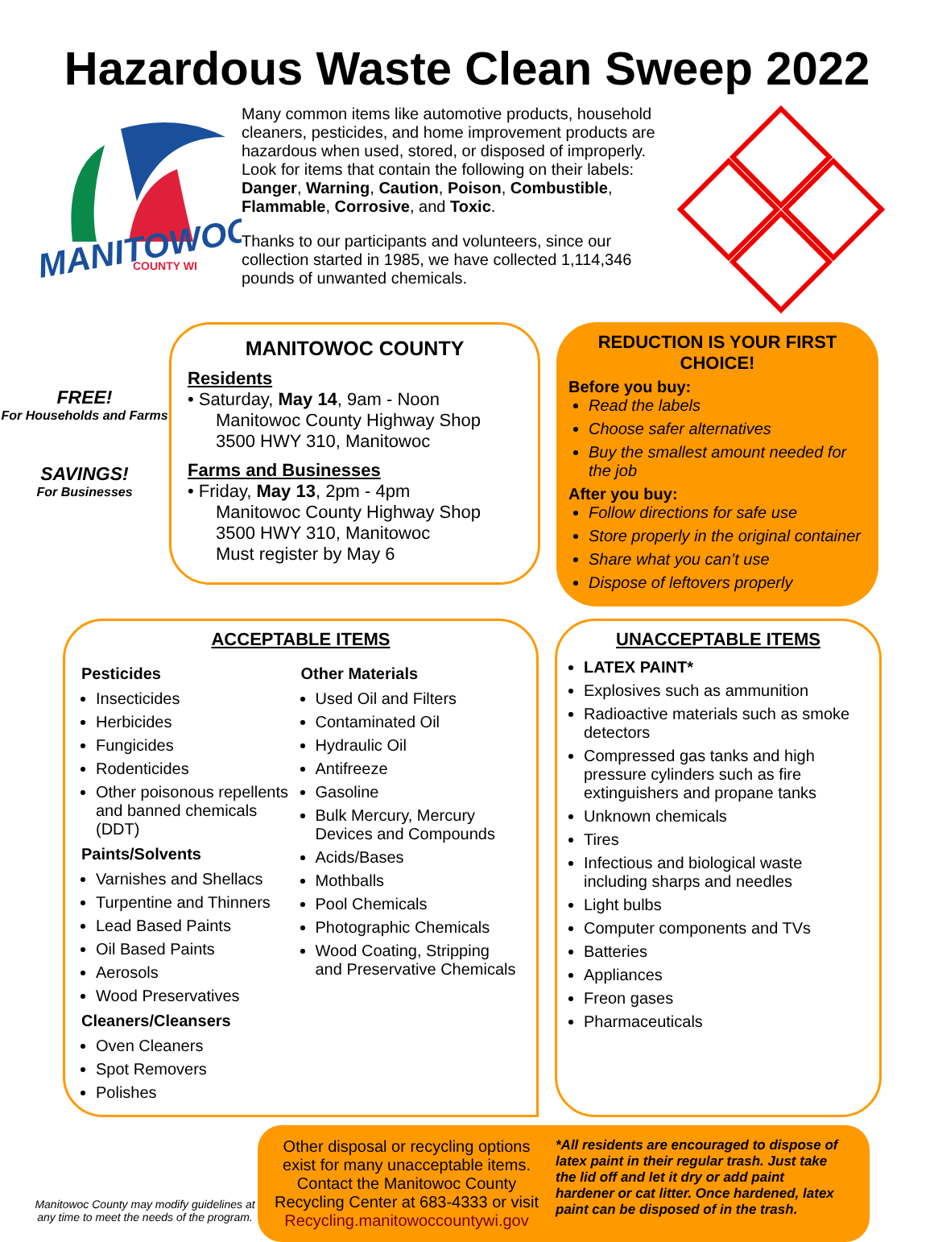Hazardous Waste Clean Sweep 2022
MANITOWOC
COUNTY WI
Many common items like automotive products, household cleaners, pesticides, and home improvement products are hazardous when used, stored, or disposed of improperly. Look for items that contain the following on their labels: Danger, Warning, Caution, Poison, Combustible, Flammable, Corrosive, and Toxic.
Thanks to our participants and volunteers, since our collection started in 1985, we have collected 1,114,346 pounds of unwanted chemicals.
FREE!
For Households and Farms
SAVINGS!
For Businesses
MANITOWOC COUNTY
Residents
• Saturday, May 14, 9am - Noon
Manitowoc County Highway Shop
3500 HWY 310, Manitowoc
Farms and Businesses
• Friday, May 13, 2pm - 4pm
Manitowoc County Highway Shop
3500 HWY 310, Manitowoc
Must register by May 6
REDUCTION IS YOUR FIRST CHOICE!
Before you buy:
Read the labels
Choose safer alternatives
Buy the smallest amount needed for the job
After you buy:
Follow directions for safe use
Store properly in the original container
Share what you can’t use
Dispose of leftovers properly
ACCEPTABLE ITEMS
Pesticides
Insecticides
Herbicides
Fungicides
Rodenticides
Other poisonous repellents and banned chemicals (DDT)
Paints/Solvents
Varnishes and Shellacs
Turpentine and Thinners
Lead Based Paints
Oil Based Paints
Aerosols
Wood Preservatives
Cleaners/Cleansers
Oven Cleaners
Spot Removers
Polishes
Other Materials
Used Oil and Filters
Contaminated Oil
Hydraulic Oil
Antifreeze
Gasoline
Bulk Mercury, Mercury Devices and Compounds
Acids/Bases
Mothballs
Pool Chemicals
Photographic Chemicals
Wood Coating, Stripping and Preservative Chemicals
UNACCEPTABLE ITEMS
LATEX PAINT*
Explosives such as ammunition
Radioactive materials such as smoke detectors
Compressed gas tanks and high pressure cylinders such as fire extinguishers and propane tanks
Unknown chemicals
Tires
Infectious and biological waste including sharps and needles
Light bulbs
Computer components and TVs
Batteries
Appliances
Freon gases
Pharmaceuticals
Manitowoc County may modify guidelines at any time to meet the needs of the program.
Other disposal or recycling options exist for many unacceptable items. Contact the Manitowoc County Recycling Center at 683-4333 or visit Recycling.manitowoccountywi.gov
*All residents are encouraged to dispose of latex paint in their regular trash. Just take the lid off and let it dry or add paint hardener or cat litter. Once hardened, latex paint can be disposed of in the trash.